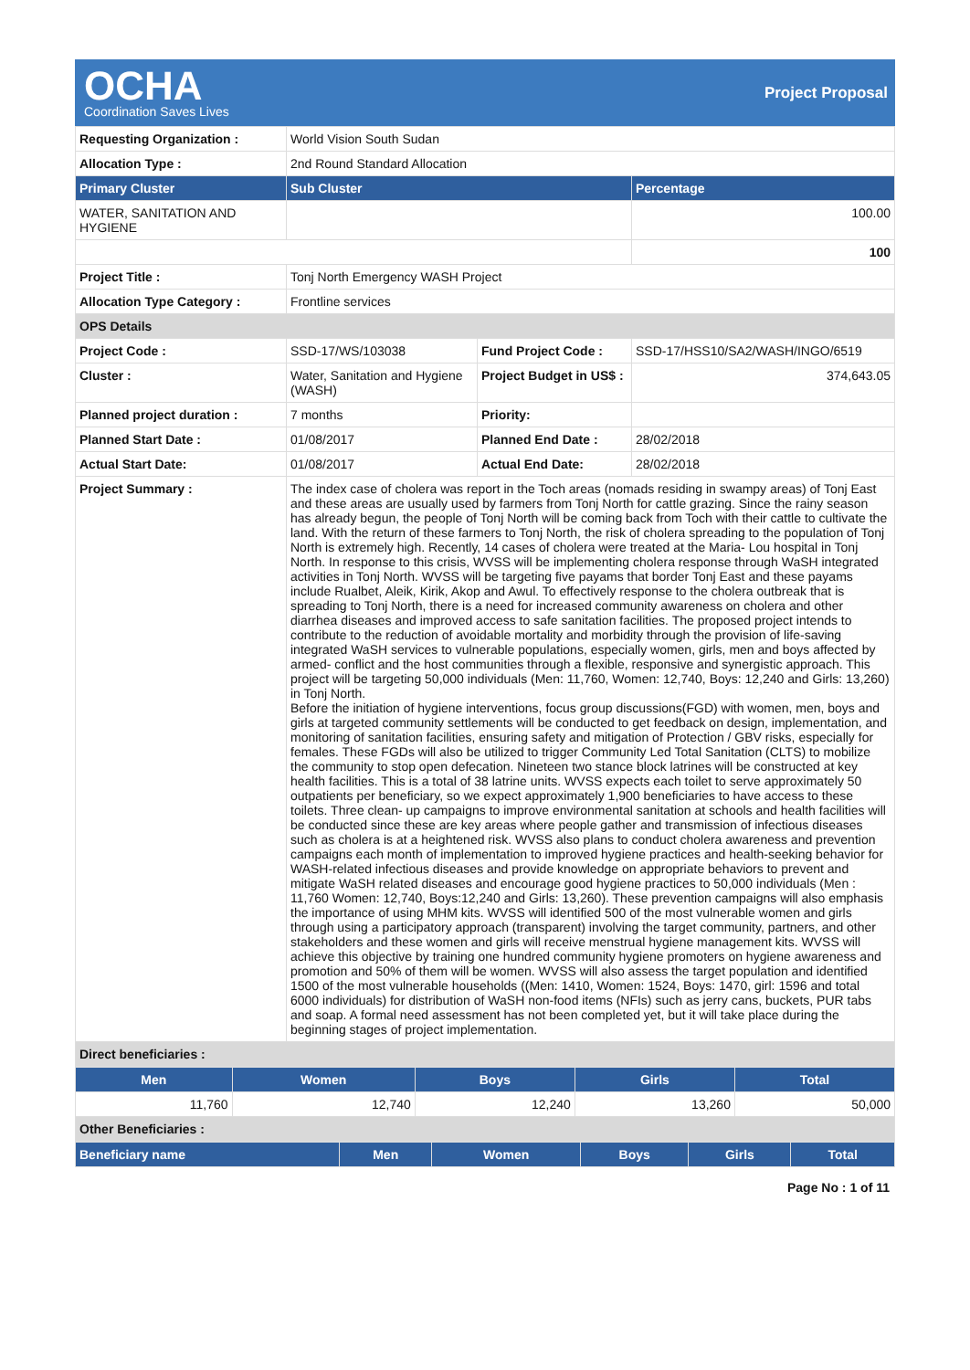OCHA
Coordination Saves Lives
Project Proposal
| Requesting Organization : | World Vision South Sudan | | |
| Allocation Type : | 2nd Round Standard Allocation | | |
| Primary Cluster | Sub Cluster | | Percentage |
| WATER, SANITATION AND HYGIENE | | | 100.00 |
| | | | 100 |
| Project Title : | Tonj North Emergency WASH Project | | |
| Allocation Type Category : | Frontline services | | |
| OPS Details | | | |
| Project Code : | SSD-17/WS/103038 | Fund Project Code : | SSD-17/HSS10/SA2/WASH/INGO/6519 |
| Cluster : | Water, Sanitation and Hygiene (WASH) | Project Budget in US$ : | 374,643.05 |
| Planned project duration : | 7 months | Priority: | |
| Planned Start Date : | 01/08/2017 | Planned End Date : | 28/02/2018 |
| Actual Start Date: | 01/08/2017 | Actual End Date: | 28/02/2018 |
| Project Summary : | The index case of cholera was report in the Toch areas (nomads residing in swampy areas) of Tonj East and these areas are usually used by farmers from Tonj North for cattle grazing. Since the rainy season has already begun, the people of Tonj North will be coming back from Toch with their cattle to cultivate the land. With the return of these farmers to Tonj North, the risk of cholera spreading to the population of Tonj North is extremely high. Recently, 14 cases of cholera were treated at the Maria- Lou hospital in Tonj North. In response to this crisis, WVSS will be implementing cholera response through WaSH integrated activities in Tonj North. WVSS will be targeting five payams that border Tonj East and these payams include Rualbet, Aleik, Kirik, Akop and Awul. To effectively response to the cholera outbreak that is spreading to Tonj North, there is a need for increased community awareness on cholera and other diarrhea diseases and improved access to safe sanitation facilities. The proposed project intends to contribute to the reduction of avoidable mortality and morbidity through the provision of life-saving integrated WaSH services to vulnerable populations, especially women, girls, men and boys affected by armed- conflict and the host communities through a flexible, responsive and synergistic approach. This project will be targeting 50,000 individuals (Men: 11,760, Women: 12,740, Boys: 12,240 and Girls: 13,260) in Tonj North. Before the initiation of hygiene interventions, focus group discussions(FGD) with women, men, boys and girls at targeted community settlements will be conducted to get feedback on design, implementation, and monitoring of sanitation facilities, ensuring safety and mitigation of Protection / GBV risks, especially for females. These FGDs will also be utilized to trigger Community Led Total Sanitation (CLTS) to mobilize the community to stop open defecation. Nineteen two stance block latrines will be constructed at key health facilities. This is a total of 38 latrine units. WVSS expects each toilet to serve approximately 50 outpatients per beneficiary, so we expect approximately 1,900 beneficiaries to have access to these toilets. Three clean- up campaigns to improve environmental sanitation at schools and health facilities will be conducted since these are key areas where people gather and transmission of infectious diseases such as cholera is at a heightened risk. WVSS also plans to conduct cholera awareness and prevention campaigns each month of implementation to improved hygiene practices and health-seeking behavior for WASH-related infectious diseases and provide knowledge on appropriate behaviors to prevent and mitigate WaSH related diseases and encourage good hygiene practices to 50,000 individuals (Men : 11,760 Women: 12,740, Boys:12,240 and Girls: 13,260). These prevention campaigns will also emphasis the importance of using MHM kits. WVSS will identified 500 of the most vulnerable women and girls through using a participatory approach (transparent) involving the target community, partners, and other stakeholders and these women and girls will receive menstrual hygiene management kits. WVSS will achieve this objective by training one hundred community hygiene promoters on hygiene awareness and promotion and 50% of them will be women. WVSS will also assess the target population and identified 1500 of the most vulnerable households ((Men: 1410, Women: 1524, Boys: 1470, girl: 1596 and total 6000 individuals) for distribution of WaSH non-food items (NFIs) such as jerry cans, buckets, PUR tabs and soap. A formal need assessment has not been completed yet, but it will take place during the beginning stages of project implementation. | | |
| Direct beneficiaries : | | | |
| Men | Women | Boys | Girls | Total |
| --- | --- | --- | --- | --- |
| 11,760 | 12,740 | 12,240 | 13,260 | 50,000 |
| Other Beneficiaries : | | | | |
| Beneficiary name | Men | Women | Boys | Girls | Total |
| --- | --- | --- | --- | --- | --- |
Page No : 1 of 11